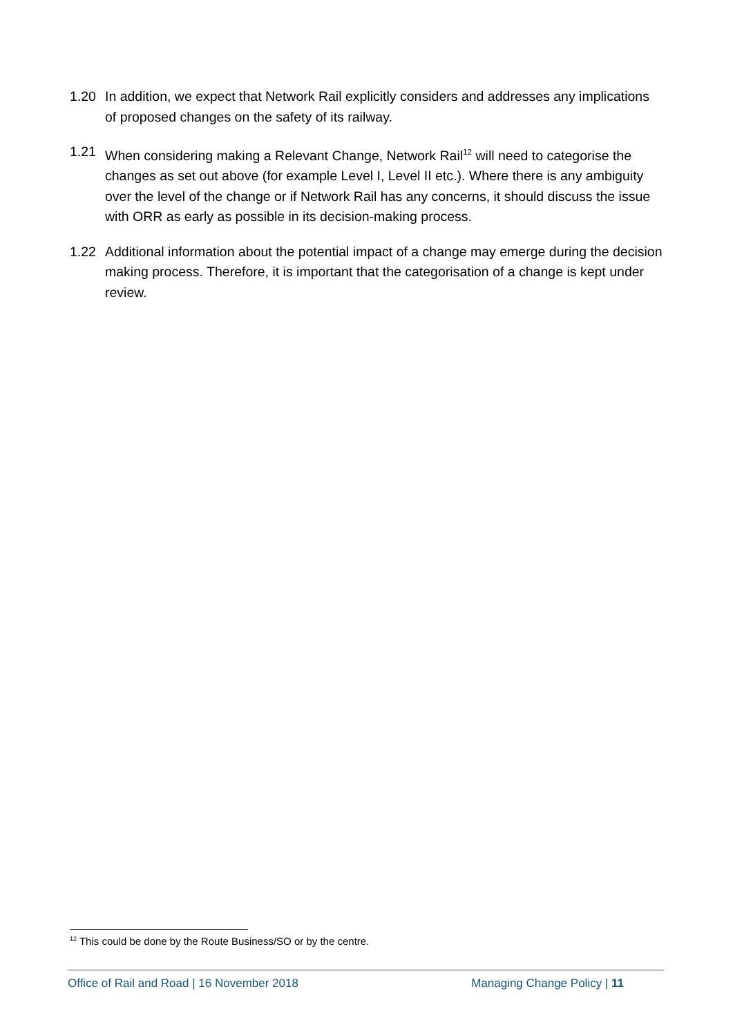1.20 In addition, we expect that Network Rail explicitly considers and addresses any implications of proposed changes on the safety of its railway.
1.21 When considering making a Relevant Change, Network Rail<sup>12</sup> will need to categorise the changes as set out above (for example Level I, Level II etc.). Where there is any ambiguity over the level of the change or if Network Rail has any concerns, it should discuss the issue with ORR as early as possible in its decision-making process.
1.22 Additional information about the potential impact of a change may emerge during the decision making process. Therefore, it is important that the categorisation of a change is kept under review.
<sup>12</sup> This could be done by the Route Business/SO or by the centre.
Office of Rail and Road | 16 November 2018 Managing Change Policy | 11